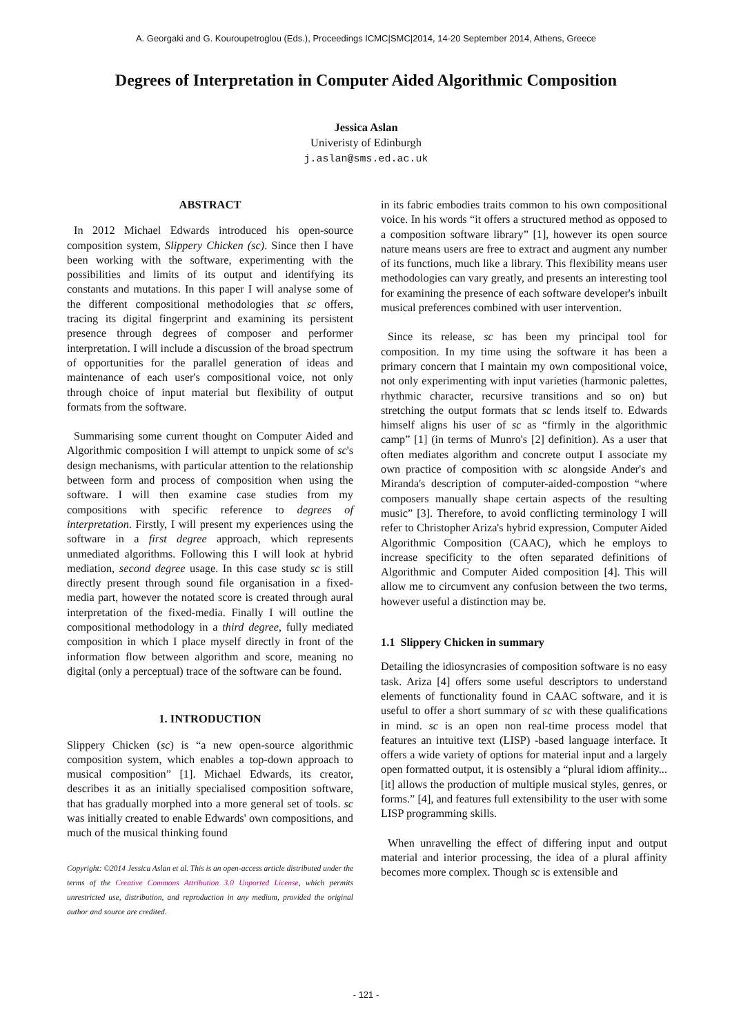A. Georgaki and G. Kouroupetroglou (Eds.), Proceedings ICMC|SMC|2014, 14-20 September 2014, Athens, Greece
Degrees of Interpretation in Computer Aided Algorithmic Composition
Jessica Aslan
Univeristy of Edinburgh
j.aslan@sms.ed.ac.uk
ABSTRACT
In 2012 Michael Edwards introduced his open-source composition system, Slippery Chicken (sc). Since then I have been working with the software, experimenting with the possibilities and limits of its output and identifying its constants and mutations. In this paper I will analyse some of the different compositional methodologies that sc offers, tracing its digital fingerprint and examining its persistent presence through degrees of composer and performer interpretation. I will include a discussion of the broad spectrum of opportunities for the parallel generation of ideas and maintenance of each user's compositional voice, not only through choice of input material but flexibility of output formats from the software.
Summarising some current thought on Computer Aided and Algorithmic composition I will attempt to unpick some of sc's design mechanisms, with particular attention to the relationship between form and process of composition when using the software. I will then examine case studies from my compositions with specific reference to degrees of interpretation. Firstly, I will present my experiences using the software in a first degree approach, which represents unmediated algorithms. Following this I will look at hybrid mediation, second degree usage. In this case study sc is still directly present through sound file organisation in a fixed-media part, however the notated score is created through aural interpretation of the fixed-media. Finally I will outline the compositional methodology in a third degree, fully mediated composition in which I place myself directly in front of the information flow between algorithm and score, meaning no digital (only a perceptual) trace of the software can be found.
1. INTRODUCTION
Slippery Chicken (sc) is “a new open-source algorithmic composition system, which enables a top-down approach to musical composition” [1]. Michael Edwards, its creator, describes it as an initially specialised composition software, that has gradually morphed into a more general set of tools. sc was initially created to enable Edwards' own compositions, and much of the musical thinking found
Copyright: ©2014 Jessica Aslan et al. This is an open-access article distributed under the terms of the Creative Commons Attribution 3.0 Unported License, which permits unrestricted use, distribution, and reproduction in any medium, provided the original author and source are credited.
in its fabric embodies traits common to his own compositional voice. In his words “it offers a structured method as opposed to a composition software library” [1], however its open source nature means users are free to extract and augment any number of its functions, much like a library. This flexibility means user methodologies can vary greatly, and presents an interesting tool for examining the presence of each software developer's inbuilt musical preferences combined with user intervention.
Since its release, sc has been my principal tool for composition. In my time using the software it has been a primary concern that I maintain my own compositional voice, not only experimenting with input varieties (harmonic palettes, rhythmic character, recursive transitions and so on) but stretching the output formats that sc lends itself to. Edwards himself aligns his user of sc as “firmly in the algorithmic camp” [1] (in terms of Munro's [2] definition). As a user that often mediates algorithm and concrete output I associate my own practice of composition with sc alongside Ander's and Miranda's description of computer-aided-compostion “where composers manually shape certain aspects of the resulting music” [3]. Therefore, to avoid conflicting terminology I will refer to Christopher Ariza's hybrid expression, Computer Aided Algorithmic Composition (CAAC), which he employs to increase specificity to the often separated definitions of Algorithmic and Computer Aided composition [4]. This will allow me to circumvent any confusion between the two terms, however useful a distinction may be.
1.1 Slippery Chicken in summary
Detailing the idiosyncrasies of composition software is no easy task. Ariza [4] offers some useful descriptors to understand elements of functionality found in CAAC software, and it is useful to offer a short summary of sc with these qualifications in mind. sc is an open non real-time process model that features an intuitive text (LISP) -based language interface. It offers a wide variety of options for material input and a largely open formatted output, it is ostensibly a “plural idiom affinity...[it] allows the production of multiple musical styles, genres, or forms.” [4], and features full extensibility to the user with some LISP programming skills.
When unravelling the effect of differing input and output material and interior processing, the idea of a plural affinity becomes more complex. Though sc is extensible and
- 121 -